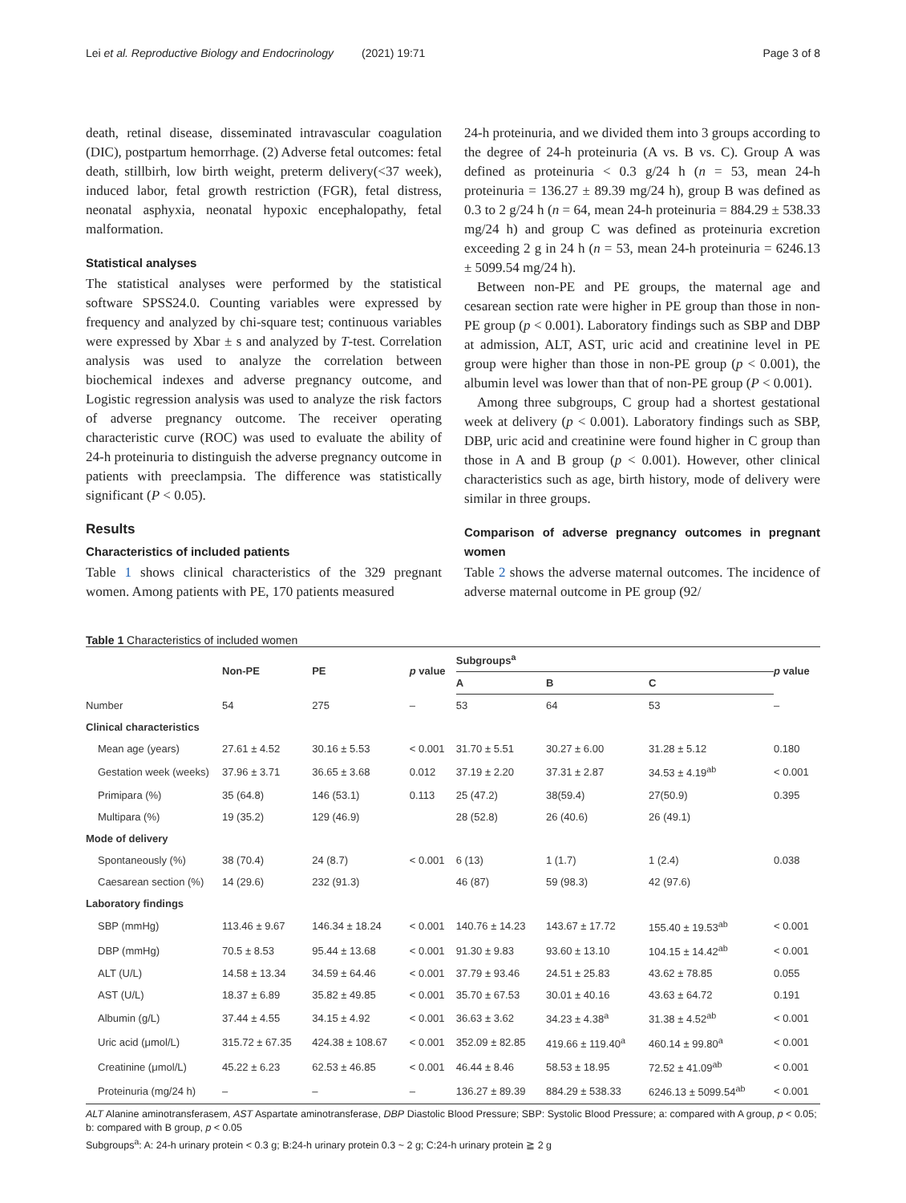Lei et al. Reproductive Biology and Endocrinology (2021) 19:71 Page 3 of 8
death, retinal disease, disseminated intravascular coagulation (DIC), postpartum hemorrhage. (2) Adverse fetal outcomes: fetal death, stillbirh, low birth weight, preterm delivery(<37 week), induced labor, fetal growth restriction (FGR), fetal distress, neonatal asphyxia, neonatal hypoxic encephalopathy, fetal malformation.
Statistical analyses
The statistical analyses were performed by the statistical software SPSS24.0. Counting variables were expressed by frequency and analyzed by chi-square test; continuous variables were expressed by Xbar ± s and analyzed by T-test. Correlation analysis was used to analyze the correlation between biochemical indexes and adverse pregnancy outcome, and Logistic regression analysis was used to analyze the risk factors of adverse pregnancy outcome. The receiver operating characteristic curve (ROC) was used to evaluate the ability of 24-h proteinuria to distinguish the adverse pregnancy outcome in patients with preeclampsia. The difference was statistically significant (P < 0.05).
Results
Characteristics of included patients
Table 1 shows clinical characteristics of the 329 pregnant women. Among patients with PE, 170 patients measured
24-h proteinuria, and we divided them into 3 groups according to the degree of 24-h proteinuria (A vs. B vs. C). Group A was defined as proteinuria < 0.3 g/24 h (n = 53, mean 24-h proteinuria = 136.27 ± 89.39 mg/24 h), group B was defined as 0.3 to 2 g/24 h (n = 64, mean 24-h proteinuria = 884.29 ± 538.33 mg/24 h) and group C was defined as proteinuria excretion exceeding 2 g in 24 h (n = 53, mean 24-h proteinuria = 6246.13 ± 5099.54 mg/24 h).
Between non-PE and PE groups, the maternal age and cesarean section rate were higher in PE group than those in non-PE group (p < 0.001). Laboratory findings such as SBP and DBP at admission, ALT, AST, uric acid and creatinine level in PE group were higher than those in non-PE group (p < 0.001), the albumin level was lower than that of non-PE group (P < 0.001).
Among three subgroups, C group had a shortest gestational week at delivery (p < 0.001). Laboratory findings such as SBP, DBP, uric acid and creatinine were found higher in C group than those in A and B group (p < 0.001). However, other clinical characteristics such as age, birth history, mode of delivery were similar in three groups.
Comparison of adverse pregnancy outcomes in pregnant women
Table 2 shows the adverse maternal outcomes. The incidence of adverse maternal outcome in PE group (92/
Table 1 Characteristics of included women
| | Non-PE | PE | p value | Subgroups<sup>a</sup> | | | p value |
| --- | --- | --- | --- | --- | --- | --- | --- |
| | | | | A | B | C | |
| Number | 54 | 275 | – | 53 | 64 | 53 | – |
| Clinical characteristics | | | | | | | |
| Mean age (years) | 27.61 ± 4.52 | 30.16 ± 5.53 | < 0.001 | 31.70 ± 5.51 | 30.27 ± 6.00 | 31.28 ± 5.12 | 0.180 |
| Gestation week (weeks) | 37.96 ± 3.71 | 36.65 ± 3.68 | 0.012 | 37.19 ± 2.20 | 37.31 ± 2.87 | 34.53 ± 4.19<sup>ab</sup> | < 0.001 |
| Primipara (%) | 35 (64.8) | 146 (53.1) | 0.113 | 25 (47.2) | 38(59.4) | 27(50.9) | 0.395 |
| Multipara (%) | 19 (35.2) | 129 (46.9) | | 28 (52.8) | 26 (40.6) | 26 (49.1) | |
| Mode of delivery | | | | | | | |
| Spontaneously (%) | 38 (70.4) | 24 (8.7) | < 0.001 | 6 (13) | 1 (1.7) | 1 (2.4) | 0.038 |
| Caesarean section (%) | 14 (29.6) | 232 (91.3) | | 46 (87) | 59 (98.3) | 42 (97.6) | |
| Laboratory findings | | | | | | | |
| SBP (mmHg) | 113.46 ± 9.67 | 146.34 ± 18.24 | < 0.001 | 140.76 ± 14.23 | 143.67 ± 17.72 | 155.40 ± 19.53<sup>ab</sup> | < 0.001 |
| DBP (mmHg) | 70.5 ± 8.53 | 95.44 ± 13.68 | < 0.001 | 91.30 ± 9.83 | 93.60 ± 13.10 | 104.15 ± 14.42<sup>ab</sup> | < 0.001 |
| ALT (U/L) | 14.58 ± 13.34 | 34.59 ± 64.46 | < 0.001 | 37.79 ± 93.46 | 24.51 ± 25.83 | 43.62 ± 78.85 | 0.055 |
| AST (U/L) | 18.37 ± 6.89 | 35.82 ± 49.85 | < 0.001 | 35.70 ± 67.53 | 30.01 ± 40.16 | 43.63 ± 64.72 | 0.191 |
| Albumin (g/L) | 37.44 ± 4.55 | 34.15 ± 4.92 | < 0.001 | 36.63 ± 3.62 | 34.23 ± 4.38<sup>a</sup> | 31.38 ± 4.52<sup>ab</sup> | < 0.001 |
| Uric acid (μmol/L) | 315.72 ± 67.35 | 424.38 ± 108.67 | < 0.001 | 352.09 ± 82.85 | 419.66 ± 119.40<sup>a</sup> | 460.14 ± 99.80<sup>a</sup> | < 0.001 |
| Creatinine (μmol/L) | 45.22 ± 6.23 | 62.53 ± 46.85 | < 0.001 | 46.44 ± 8.46 | 58.53 ± 18.95 | 72.52 ± 41.09<sup>ab</sup> | < 0.001 |
| Proteinuria (mg/24 h) | – | – | – | 136.27 ± 89.39 | 884.29 ± 538.33 | 6246.13 ± 5099.54<sup>ab</sup> | < 0.001 |
ALT Alanine aminotransferasem, AST Aspartate aminotransferase, DBP Diastolic Blood Pressure; SBP: Systolic Blood Pressure; a: compared with A group, p < 0.05; b: compared with B group, p < 0.05
Subgroups<sup>a</sup>: A: 24-h urinary protein < 0.3 g; B:24-h urinary protein 0.3 ~ 2 g; C:24-h urinary protein ≧ 2 g